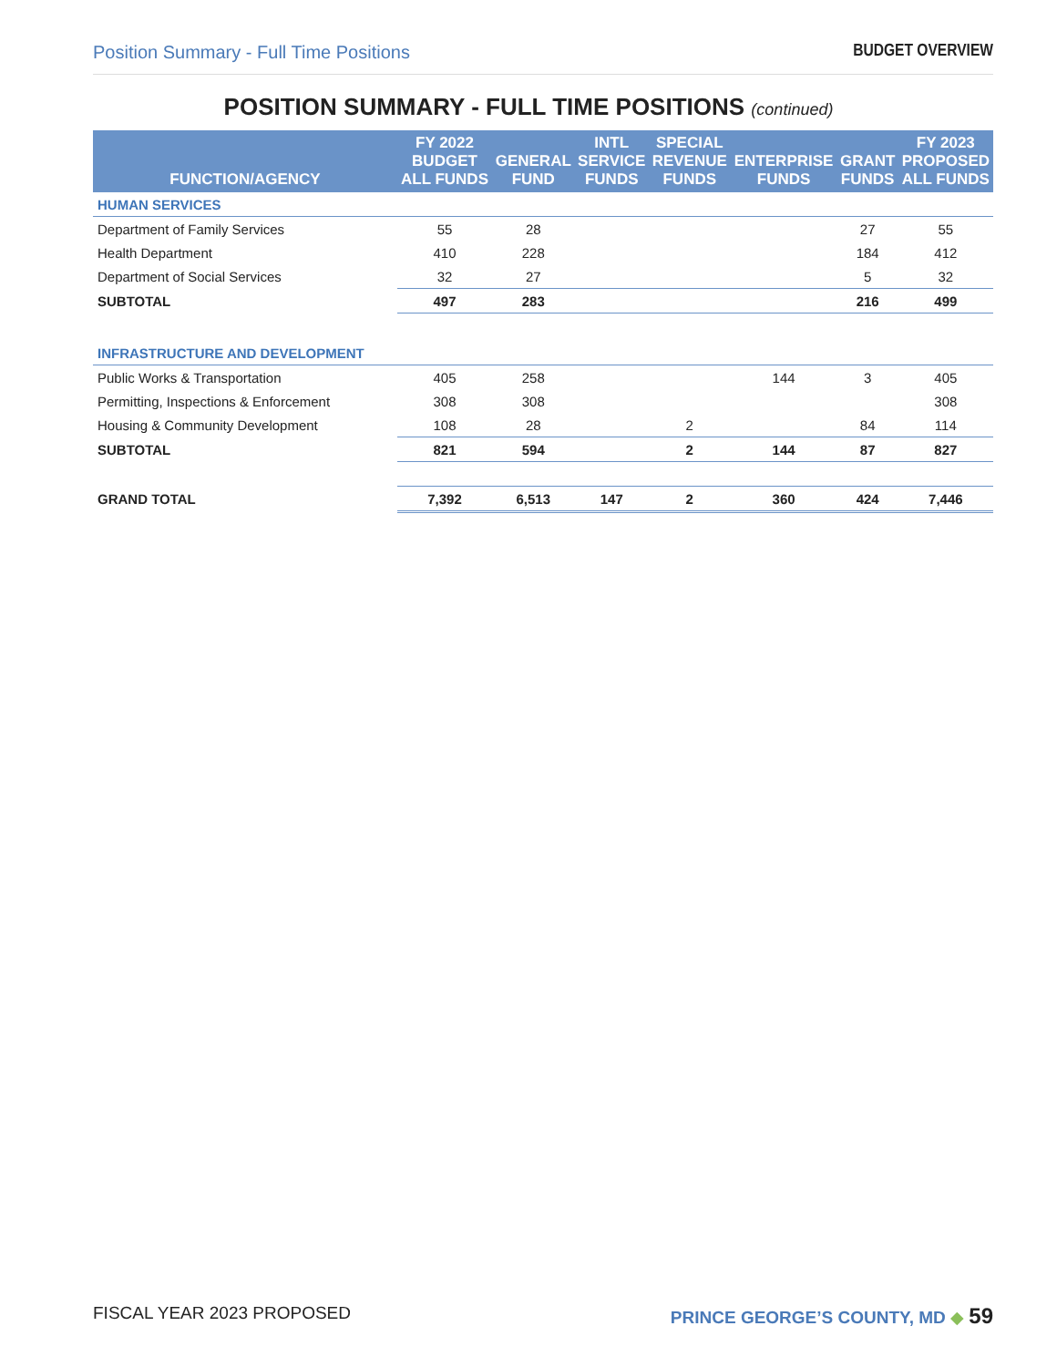Position Summary - Full Time Positions BUDGET OVERVIEW
POSITION SUMMARY - FULL TIME POSITIONS (continued)
| FUNCTION/AGENCY | FY 2022 BUDGET ALL FUNDS | GENERAL FUND | INTL SERVICE FUNDS | SPECIAL REVENUE FUNDS | ENTERPRISE FUNDS | GRANT FUNDS | FY 2023 PROPOSED ALL FUNDS |
| --- | --- | --- | --- | --- | --- | --- | --- |
| HUMAN SERVICES | | | | | | | |
| Department of Family Services | 55 | 28 | | | | 27 | 55 |
| Health Department | 410 | 228 | | | | 184 | 412 |
| Department of Social Services | 32 | 27 | | | | 5 | 32 |
| SUBTOTAL | 497 | 283 | | | | 216 | 499 |
| INFRASTRUCTURE AND DEVELOPMENT | | | | | | | |
| Public Works & Transportation | 405 | 258 | | | 144 | 3 | 405 |
| Permitting, Inspections & Enforcement | 308 | 308 | | | | | 308 |
| Housing & Community Development | 108 | 28 | | 2 | | 84 | 114 |
| SUBTOTAL | 821 | 594 | | 2 | 144 | 87 | 827 |
| GRAND TOTAL | 7,392 | 6,513 | 147 | 2 | 360 | 424 | 7,446 |
FISCAL YEAR 2023 PROPOSED PRINCE GEORGE’S COUNTY, MD ◆ 59